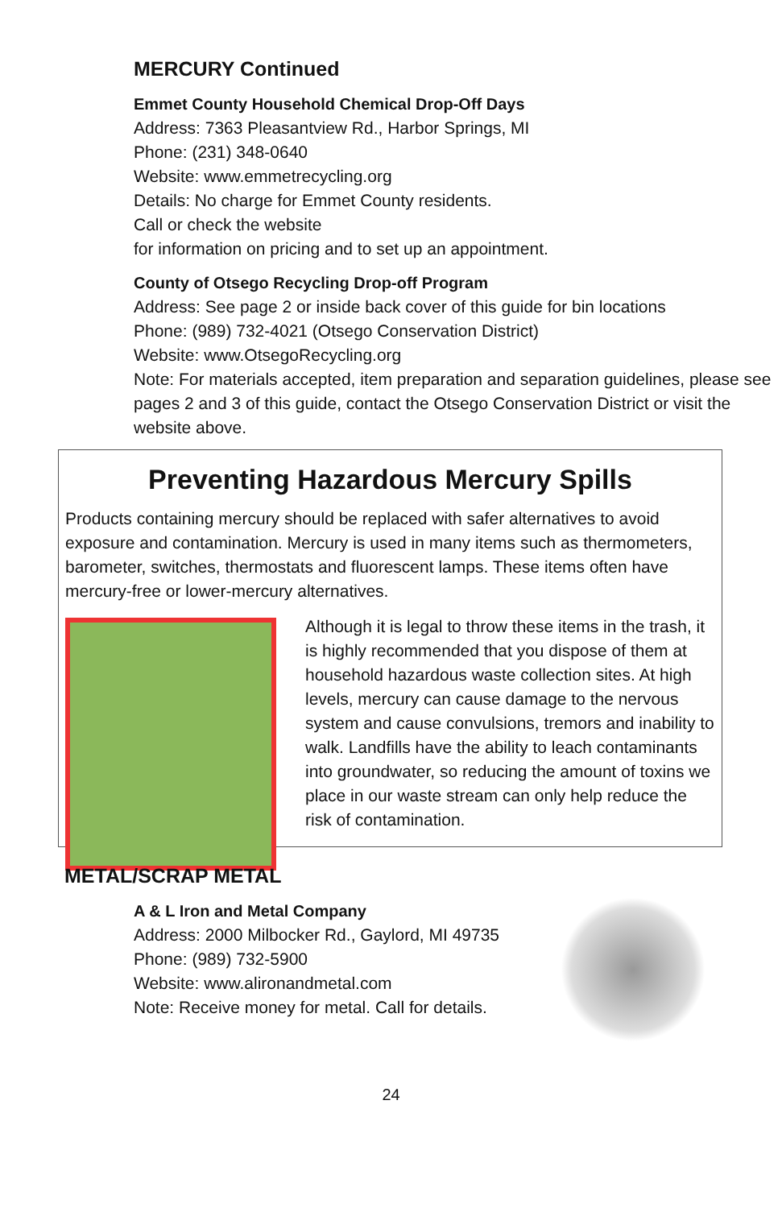MERCURY Continued
Emmet County Household Chemical Drop-Off Days
Address: 7363 Pleasantview Rd., Harbor Springs, MI
Phone: (231) 348-0640
Website: www.emmetrecycling.org
Details: No charge for Emmet County residents.
Call or check the website
for information on pricing and to set up an appointment.
County of Otsego Recycling Drop-off Program
Address: See page 2 or inside back cover of this guide for bin locations
Phone: (989) 732-4021 (Otsego Conservation District)
Website: www.OtsegoRecycling.org
Note: For materials accepted, item preparation and separation guidelines, please see pages 2 and 3 of this guide, contact the Otsego Conservation District or visit the website above.
Preventing Hazardous Mercury Spills
Products containing mercury should be replaced with safer alternatives to avoid exposure and contamination. Mercury is used in many items such as thermometers, barometer, switches, thermostats and fluorescent lamps. These items often have mercury-free or lower-mercury alternatives.
Although it is legal to throw these items in the trash, it is highly recommended that you dispose of them at household hazardous waste collection sites. At high levels, mercury can cause damage to the nervous system and cause convulsions, tremors and inability to walk. Landfills have the ability to leach contaminants into groundwater, so reducing the amount of toxins we place in our waste stream can only help reduce the risk of contamination.
METAL/SCRAP METAL
A & L Iron and Metal Company
Address: 2000 Milbocker Rd., Gaylord, MI 49735
Phone: (989) 732-5900
Website: www.alironandmetal.com
Note: Receive money for metal. Call for details.
24